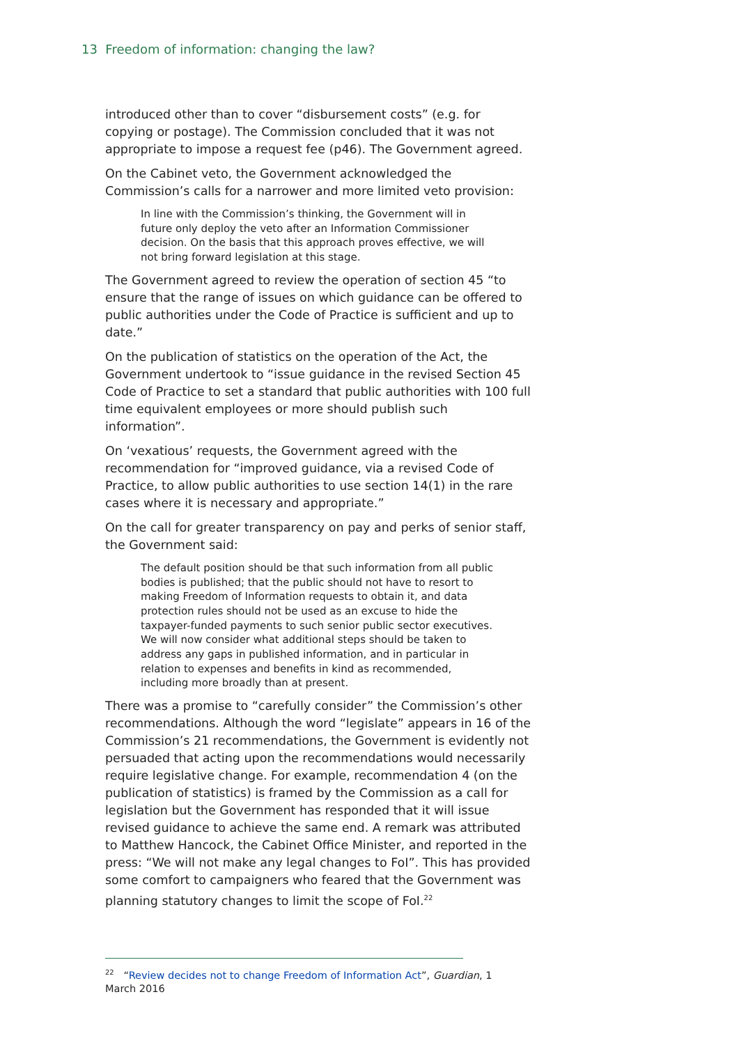13 Freedom of information: changing the law?
introduced other than to cover “disbursement costs” (e.g. for copying or postage). The Commission concluded that it was not appropriate to impose a request fee (p46). The Government agreed.
On the Cabinet veto, the Government acknowledged the Commission’s calls for a narrower and more limited veto provision:
In line with the Commission’s thinking, the Government will in future only deploy the veto after an Information Commissioner decision. On the basis that this approach proves effective, we will not bring forward legislation at this stage.
The Government agreed to review the operation of section 45 “to ensure that the range of issues on which guidance can be offered to public authorities under the Code of Practice is sufficient and up to date.”
On the publication of statistics on the operation of the Act, the Government undertook to “issue guidance in the revised Section 45 Code of Practice to set a standard that public authorities with 100 full time equivalent employees or more should publish such information”.
On ‘vexatious’ requests, the Government agreed with the recommendation for “improved guidance, via a revised Code of Practice, to allow public authorities to use section 14(1) in the rare cases where it is necessary and appropriate.”
On the call for greater transparency on pay and perks of senior staff, the Government said:
The default position should be that such information from all public bodies is published; that the public should not have to resort to making Freedom of Information requests to obtain it, and data protection rules should not be used as an excuse to hide the taxpayer-funded payments to such senior public sector executives. We will now consider what additional steps should be taken to address any gaps in published information, and in particular in relation to expenses and benefits in kind as recommended, including more broadly than at present.
There was a promise to “carefully consider” the Commission’s other recommendations. Although the word “legislate” appears in 16 of the Commission’s 21 recommendations, the Government is evidently not persuaded that acting upon the recommendations would necessarily require legislative change. For example, recommendation 4 (on the publication of statistics) is framed by the Commission as a call for legislation but the Government has responded that it will issue revised guidance to achieve the same end. A remark was attributed to Matthew Hancock, the Cabinet Office Minister, and reported in the press: “We will not make any legal changes to FoI”. This has provided some comfort to campaigners who feared that the Government was planning statutory changes to limit the scope of FoI.<sup>22</sup>
<sup>22</sup> “Review decides not to change Freedom of Information Act”, Guardian, 1 March 2016